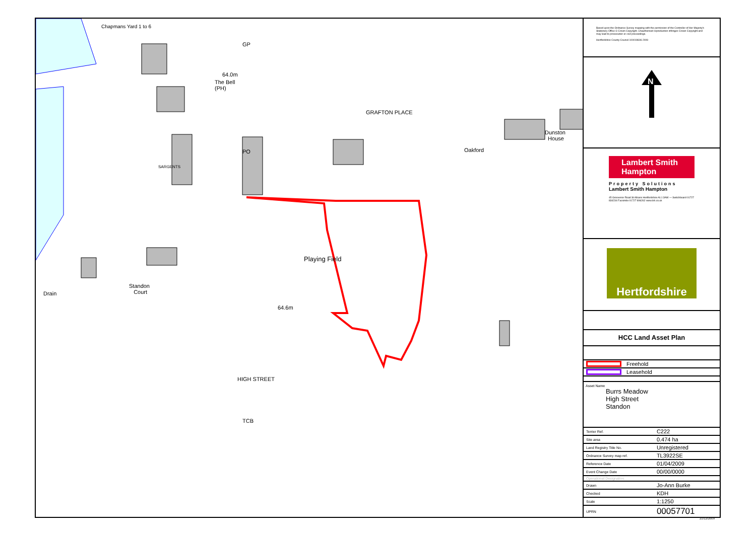Playing Field
64.6m
64.0m
The Bell
(PH)
Standon
Court
Drain
Oakford
Dunston
House
GP
PO
TCB
HIGH STREET
GRAFTON PLACE
SARGENTS
Chapmans Yard 1 to 6
Based upon the Ordnance Survey mapping with the permission of the Controller of Her Majesty's Stationery Office © Crown Copyright. Unauthorised reproduction infringes Crown Copyright and may lead to prosecution or civil proceedings.
Hertfordshire County Council 100019606 2009
N
Lambert Smith Hampton
Property Solutions
Lambert Smith Hampton
45 Grosvenor Road St Albans Hertfordshire AL1 3AW — Switchboard 01727 834234 Facsimile 01727 896262 www.lsh.co.uk
Hertfordshire
HCC Land Asset Plan
| | Freehold |
| | Leasehold |
Asset Name
Burrs Meadow
High Street
Standon
| Terrier Ref. | C222 |
| Site area | 0.474 ha |
| Land Registry Title No. | Unregistered |
| Ordnance Survey map ref. | TL3922SE |
| Reference Date | 01/04/2009 |
| Event Change Date | 00/00/0000 |
| Operational Designation | |
| Drawn | Jo-Ann Burke |
| Checked | KDH |
| Scale | 1:1250 |
| UPRN | 00057701 |
21/12/2009